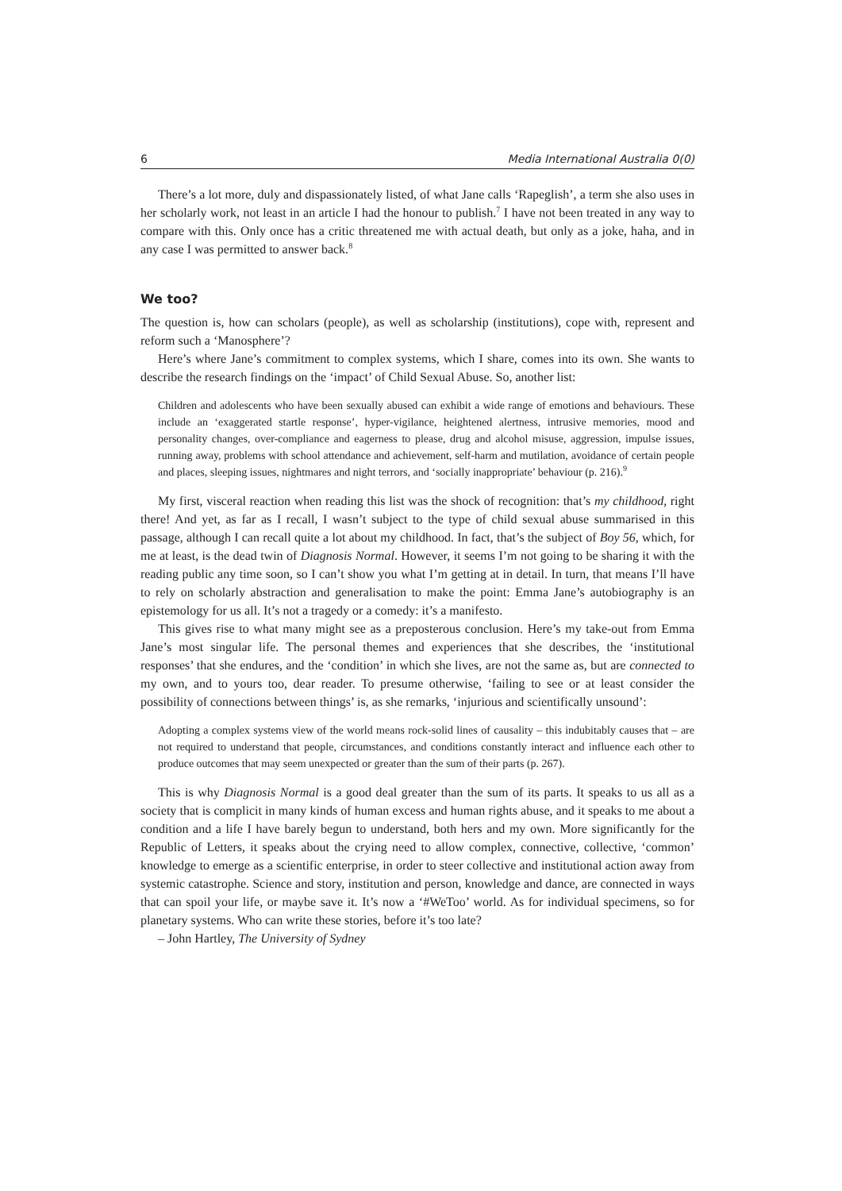6 Media International Australia 0(0)
There’s a lot more, duly and dispassionately listed, of what Jane calls ‘Rapeglish’, a term she also uses in her scholarly work, not least in an article I had the honour to publish.<sup>7</sup> I have not been treated in any way to compare with this. Only once has a critic threatened me with actual death, but only as a joke, haha, and in any case I was permitted to answer back.<sup>8</sup>
We too?
The question is, how can scholars (people), as well as scholarship (institutions), cope with, represent and reform such a ‘Manosphere’?
Here’s where Jane’s commitment to complex systems, which I share, comes into its own. She wants to describe the research findings on the ‘impact’ of Child Sexual Abuse. So, another list:
Children and adolescents who have been sexually abused can exhibit a wide range of emotions and behaviours. These include an ‘exaggerated startle response’, hyper-vigilance, heightened alertness, intrusive memories, mood and personality changes, over-compliance and eagerness to please, drug and alcohol misuse, aggression, impulse issues, running away, problems with school attendance and achievement, self-harm and mutilation, avoidance of certain people and places, sleeping issues, nightmares and night terrors, and ‘socially inappropriate’ behaviour (p. 216).<sup>9</sup>
My first, visceral reaction when reading this list was the shock of recognition: that’s my childhood, right there! And yet, as far as I recall, I wasn’t subject to the type of child sexual abuse summarised in this passage, although I can recall quite a lot about my childhood. In fact, that’s the subject of Boy 56, which, for me at least, is the dead twin of Diagnosis Normal. However, it seems I’m not going to be sharing it with the reading public any time soon, so I can’t show you what I’m getting at in detail. In turn, that means I’ll have to rely on scholarly abstraction and generalisation to make the point: Emma Jane’s autobiography is an epistemology for us all. It’s not a tragedy or a comedy: it’s a manifesto.
This gives rise to what many might see as a preposterous conclusion. Here’s my take-out from Emma Jane’s most singular life. The personal themes and experiences that she describes, the ‘institutional responses’ that she endures, and the ‘condition’ in which she lives, are not the same as, but are connected to my own, and to yours too, dear reader. To presume otherwise, ‘failing to see or at least consider the possibility of connections between things’ is, as she remarks, ‘injurious and scientifically unsound’:
Adopting a complex systems view of the world means rock-solid lines of causality – this indubitably causes that – are not required to understand that people, circumstances, and conditions constantly interact and influence each other to produce outcomes that may seem unexpected or greater than the sum of their parts (p. 267).
This is why Diagnosis Normal is a good deal greater than the sum of its parts. It speaks to us all as a society that is complicit in many kinds of human excess and human rights abuse, and it speaks to me about a condition and a life I have barely begun to understand, both hers and my own. More significantly for the Republic of Letters, it speaks about the crying need to allow complex, connective, collective, ‘common’ knowledge to emerge as a scientific enterprise, in order to steer collective and institutional action away from systemic catastrophe. Science and story, institution and person, knowledge and dance, are connected in ways that can spoil your life, or maybe save it. It’s now a ‘#WeToo’ world. As for individual specimens, so for planetary systems. Who can write these stories, before it’s too late?
– John Hartley, The University of Sydney